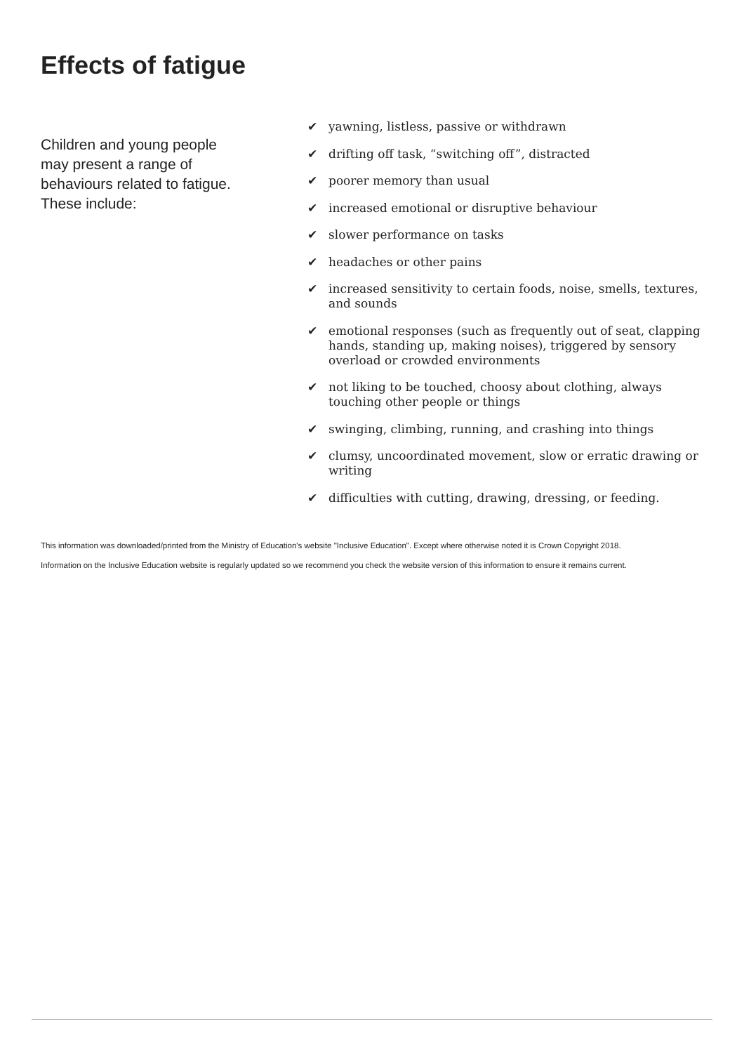Effects of fatigue
Children and young people may present a range of behaviours related to fatigue. These include:
✔ yawning, listless, passive or withdrawn
✔ drifting off task, “switching off”, distracted
✔ poorer memory than usual
✔ increased emotional or disruptive behaviour
✔ slower performance on tasks
✔ headaches or other pains
✔ increased sensitivity to certain foods, noise, smells, textures, and sounds
✔ emotional responses (such as frequently out of seat, clapping hands, standing up, making noises), triggered by sensory overload or crowded environments
✔ not liking to be touched, choosy about clothing, always touching other people or things
✔ swinging, climbing, running, and crashing into things
✔ clumsy, uncoordinated movement, slow or erratic drawing or writing
✔ difficulties with cutting, drawing, dressing, or feeding.
This information was downloaded/printed from the Ministry of Education's website "Inclusive Education". Except where otherwise noted it is Crown Copyright 2018.
Information on the Inclusive Education website is regularly updated so we recommend you check the website version of this information to ensure it remains current.